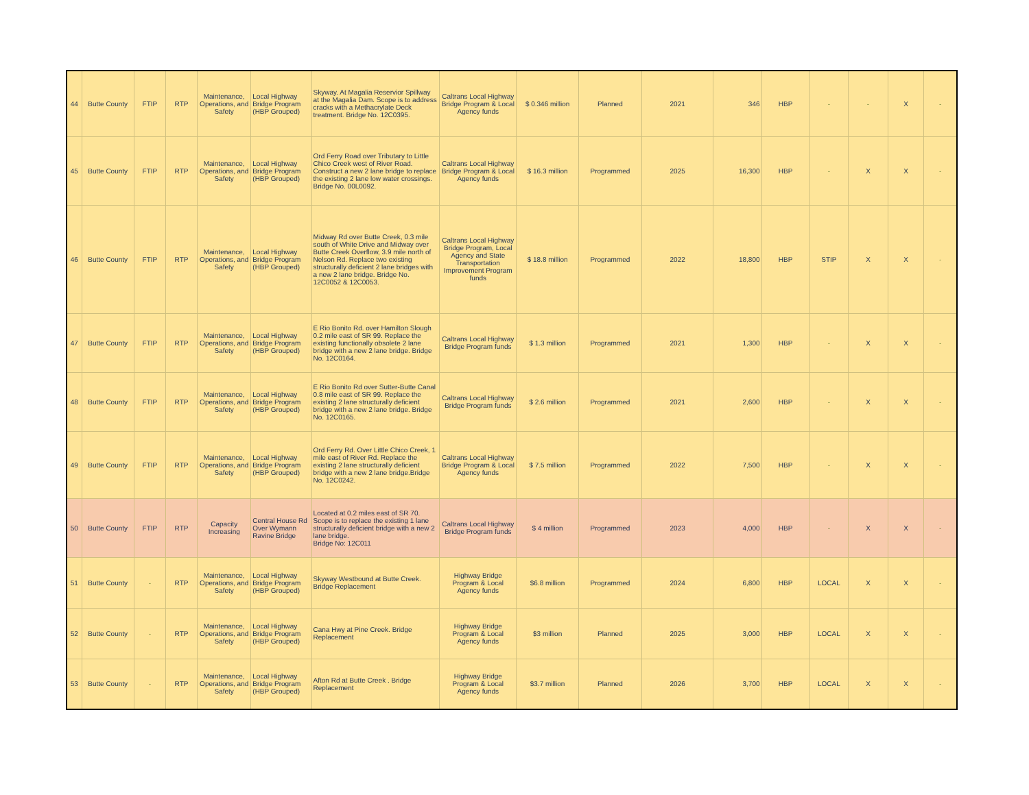| 44 | Butte County | FTIP | RTP | Maintenance, Operations, and Safety | Local Highway Bridge Program (HBP Grouped) | Skyway. At Magalia Reservior Spillway at the Magalia Dam. Scope is to address cracks with a Methacrylate Deck treatment. Bridge No. 12C0395. | Caltrans Local Highway Bridge Program & Local Agency funds | $ 0.346 million | Planned | 2021 | 346 | HBP | - | - | X | - |
| 45 | Butte County | FTIP | RTP | Maintenance, Operations, and Safety | Local Highway Bridge Program (HBP Grouped) | Ord Ferry Road over Tributary to Little Chico Creek west of River Road. Construct a new 2 lane bridge to replace the existing 2 lane low water crossings. Bridge No. 00L0092. | Caltrans Local Highway Bridge Program & Local Agency funds | $ 16.3 million | Programmed | 2025 | 16,300 | HBP | - | X | X | - |
| 46 | Butte County | FTIP | RTP | Maintenance, Operations, and Safety | Local Highway Bridge Program (HBP Grouped) | Midway Rd over Butte Creek, 0.3 mile south of White Drive and Midway over Butte Creek Overflow, 3.9 mile north of Nelson Rd. Replace two existing structurally deficient 2 lane bridges with a new 2 lane bridge. Bridge No. 12C0052 & 12C0053. | Caltrans Local Highway Bridge Program, Local Agency and State Transportation Improvement Program funds | $ 18.8 million | Programmed | 2022 | 18,800 | HBP | STIP | X | X | - |
| 47 | Butte County | FTIP | RTP | Maintenance, Operations, and Safety | Local Highway Bridge Program (HBP Grouped) | E Rio Bonito Rd. over Hamilton Slough 0.2 mile east of SR 99. Replace the existing functionally obsolete 2 lane bridge with a new 2 lane bridge. Bridge No. 12C0164. | Caltrans Local Highway Bridge Program funds | $ 1.3 million | Programmed | 2021 | 1,300 | HBP | - | X | X | - |
| 48 | Butte County | FTIP | RTP | Maintenance, Operations, and Safety | Local Highway Bridge Program (HBP Grouped) | E Rio Bonito Rd over Sutter-Butte Canal 0.8 mile east of SR 99. Replace the existing 2 lane structurally deficient bridge with a new 2 lane bridge. Bridge No. 12C0165. | Caltrans Local Highway Bridge Program funds | $ 2.6 million | Programmed | 2021 | 2,600 | HBP | - | X | X | - |
| 49 | Butte County | FTIP | RTP | Maintenance, Operations, and Safety | Local Highway Bridge Program (HBP Grouped) | Ord Ferry Rd. Over Little Chico Creek, 1 mile east of River Rd. Replace the existing 2 lane structurally deficient bridge with a new 2 lane bridge.Bridge No. 12C0242. | Caltrans Local Highway Bridge Program & Local Agency funds | $ 7.5 million | Programmed | 2022 | 7,500 | HBP | - | X | X | - |
| 50 | Butte County | FTIP | RTP | Capacity Increasing | Central House Rd Over Wymann Ravine Bridge | Located at 0.2 miles east of SR 70. Scope is to replace the existing 1 lane structurally deficient bridge with a new 2 lane bridge. Bridge No: 12C011 | Caltrans Local Highway Bridge Program funds | $ 4 million | Programmed | 2023 | 4,000 | HBP | - | X | X | - |
| 51 | Butte County | - | RTP | Maintenance, Operations, and Safety | Local Highway Bridge Program (HBP Grouped) | Skyway Westbound at Butte Creek. Bridge Replacement | Highway Bridge Program & Local Agency funds | $6.8 million | Programmed | 2024 | 6,800 | HBP | LOCAL | X | X | - |
| 52 | Butte County | - | RTP | Maintenance, Operations, and Safety | Local Highway Bridge Program (HBP Grouped) | Cana Hwy at Pine Creek. Bridge Replacement | Highway Bridge Program & Local Agency funds | $3 million | Planned | 2025 | 3,000 | HBP | LOCAL | X | X | - |
| 53 | Butte County | - | RTP | Maintenance, Operations, and Safety | Local Highway Bridge Program (HBP Grouped) | Afton Rd at Butte Creek . Bridge Replacement | Highway Bridge Program & Local Agency funds | $3.7 million | Planned | 2026 | 3,700 | HBP | LOCAL | X | X | - |